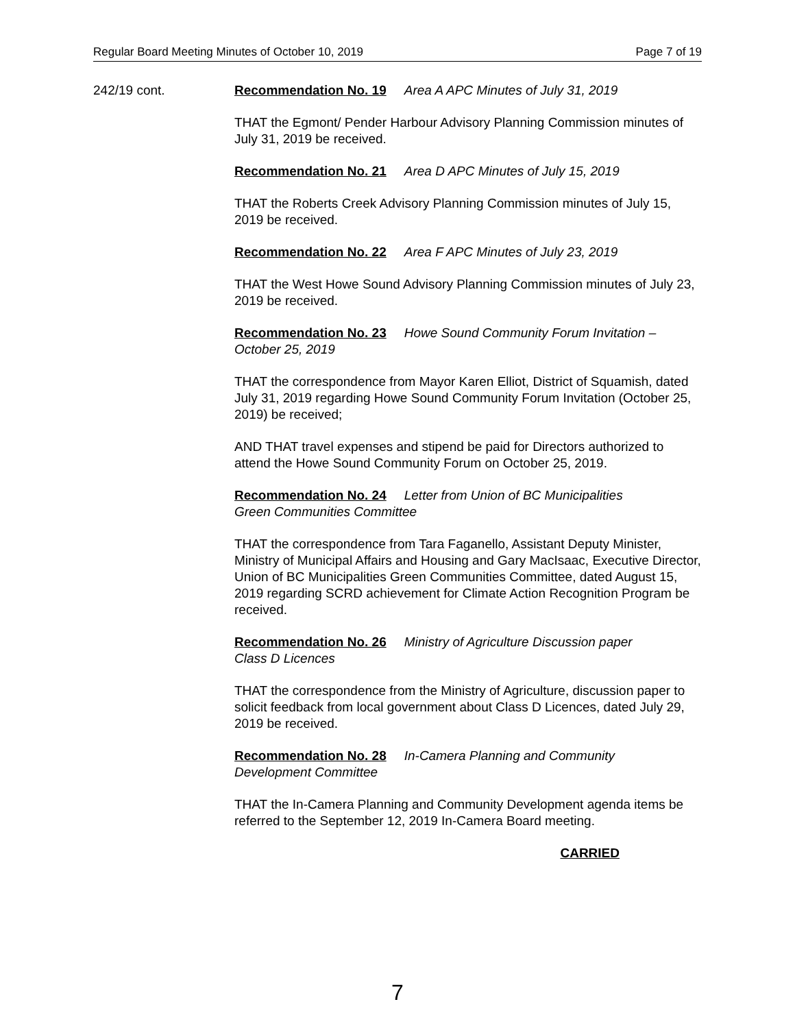Regular Board Meeting Minutes of October 10, 2019 Page 7 of 19
242/19 cont. Recommendation No. 19 Area A APC Minutes of July 31, 2019
THAT the Egmont/ Pender Harbour Advisory Planning Commission minutes of July 31, 2019 be received.
Recommendation No. 21 Area D APC Minutes of July 15, 2019
THAT the Roberts Creek Advisory Planning Commission minutes of July 15, 2019 be received.
Recommendation No. 22 Area F APC Minutes of July 23, 2019
THAT the West Howe Sound Advisory Planning Commission minutes of July 23, 2019 be received.
Recommendation No. 23 Howe Sound Community Forum Invitation –
October 25, 2019
THAT the correspondence from Mayor Karen Elliot, District of Squamish, dated July 31, 2019 regarding Howe Sound Community Forum Invitation (October 25, 2019) be received;
AND THAT travel expenses and stipend be paid for Directors authorized to attend the Howe Sound Community Forum on October 25, 2019.
Recommendation No. 24 Letter from Union of BC Municipalities
Green Communities Committee
THAT the correspondence from Tara Faganello, Assistant Deputy Minister, Ministry of Municipal Affairs and Housing and Gary MacIsaac, Executive Director, Union of BC Municipalities Green Communities Committee, dated August 15, 2019 regarding SCRD achievement for Climate Action Recognition Program be received.
Recommendation No. 26 Ministry of Agriculture Discussion paper
Class D Licences
THAT the correspondence from the Ministry of Agriculture, discussion paper to solicit feedback from local government about Class D Licences, dated July 29, 2019 be received.
Recommendation No. 28 In-Camera Planning and Community
Development Committee
THAT the In-Camera Planning and Community Development agenda items be referred to the September 12, 2019 In-Camera Board meeting.
CARRIED
7